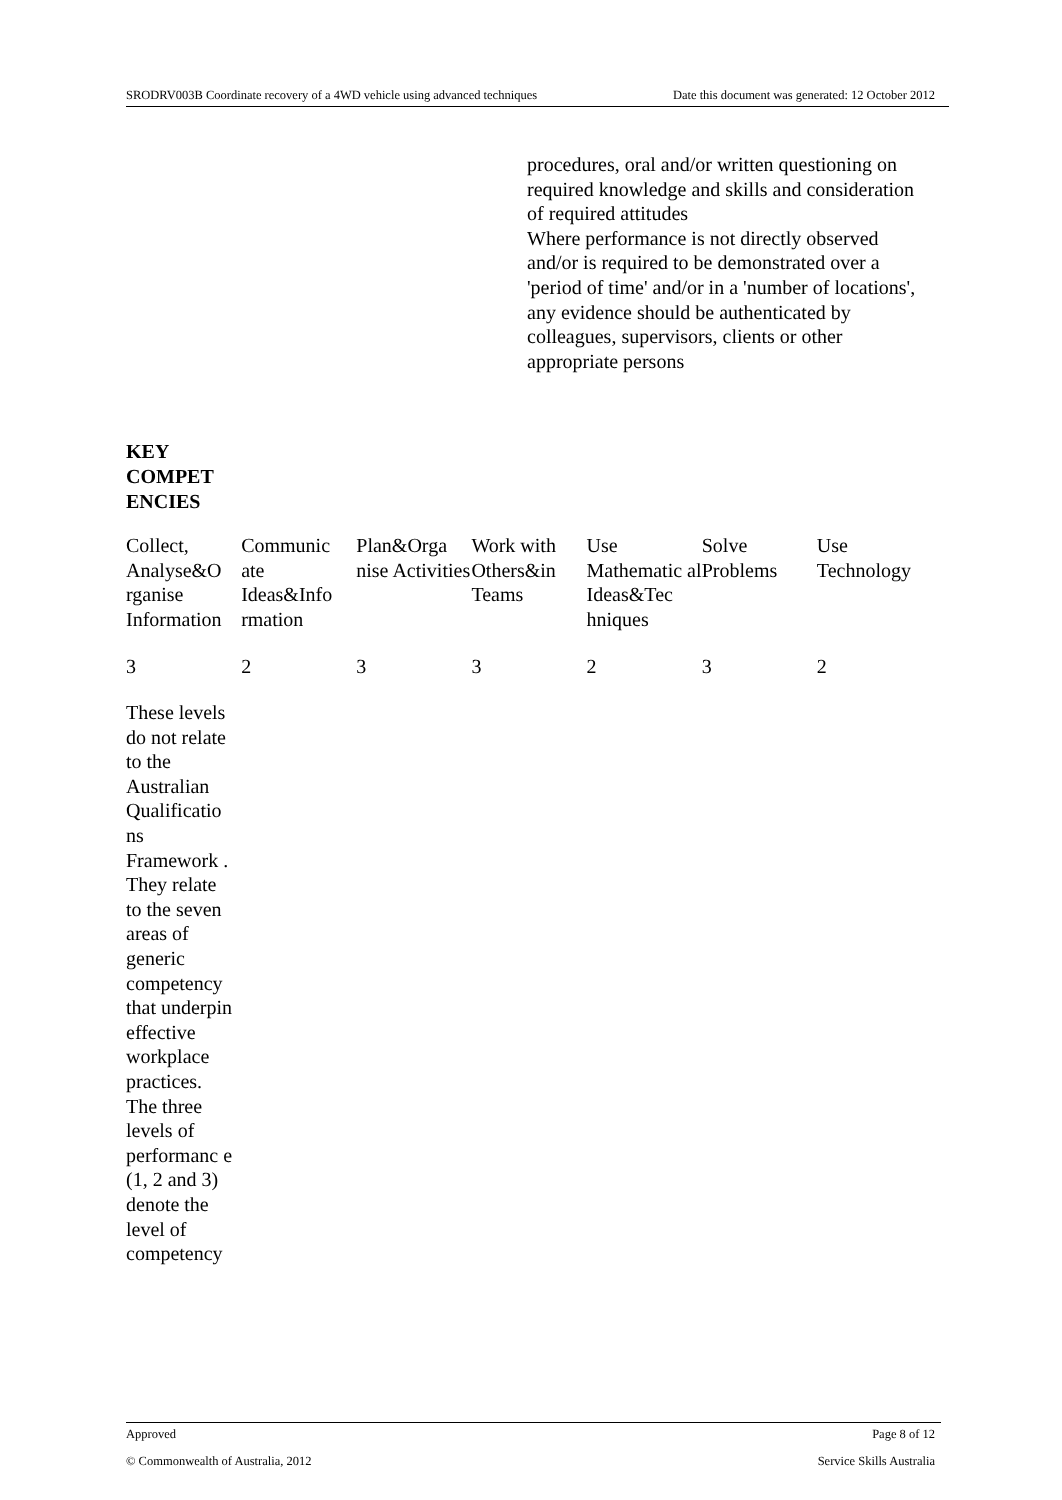SRODRV003B Coordinate recovery of a 4WD vehicle using advanced techniques Date this document was generated: 12 October 2012
procedures, oral and/or written questioning on required knowledge and skills and consideration of required attitudes
Where performance is not directly observed and/or is required to be demonstrated over a 'period of time' and/or in a 'number of locations', any evidence should be authenticated by colleagues, supervisors, clients or other appropriate persons
KEY
COMPET
ENCIES
| Collect, Analyse&O rganise Information | Communic ate Ideas&Info rmation | Plan&Orga nise Activities | Work with Others&in Teams | Use Mathematic al Ideas&Tec hniques | Solve Problems | Use Technology |
| 3 | 2 | 3 | 3 | 2 | 3 | 2 |
These levels do not relate to the Australian Qualificatio ns Framework . They relate to the seven areas of generic competency that underpin effective workplace practices. The three levels of performanc e (1, 2 and 3) denote the level of competency
Approved Page 8 of 12
© Commonwealth of Australia, 2012 Service Skills Australia